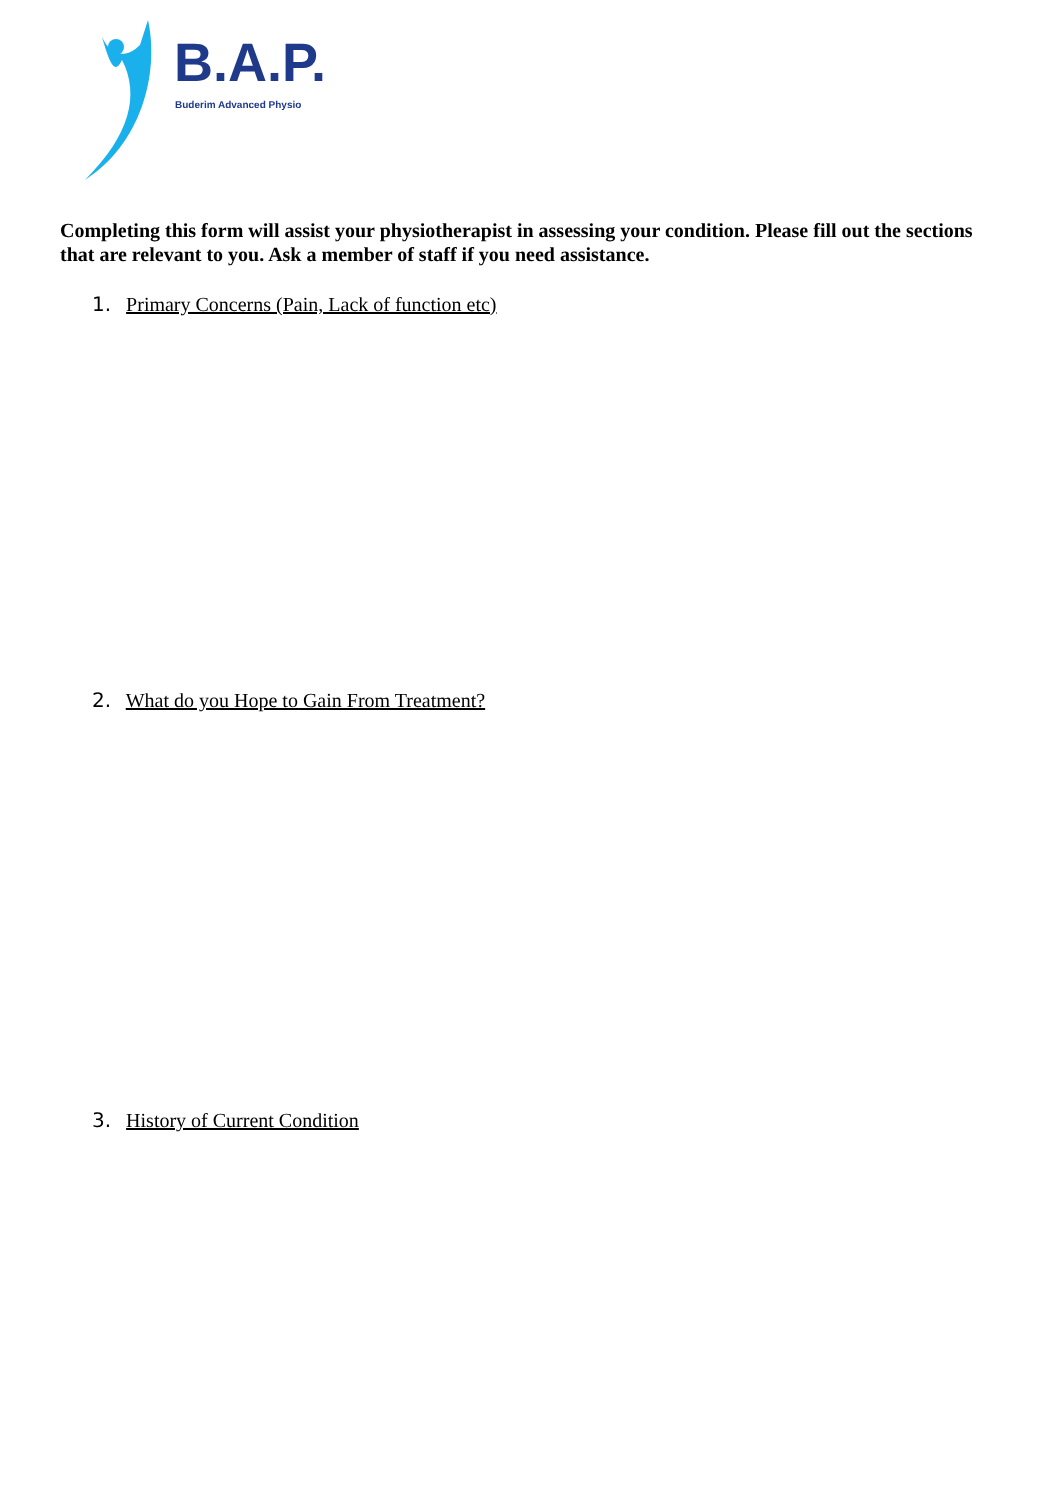B.A.P.
Buderim Advanced Physio
Completing this form will assist your physiotherapist in assessing your condition. Please fill out the sections that are relevant to you. Ask a member of staff if you need assistance.
1. Primary Concerns (Pain, Lack of function etc)
2. What do you Hope to Gain From Treatment?
3. History of Current Condition